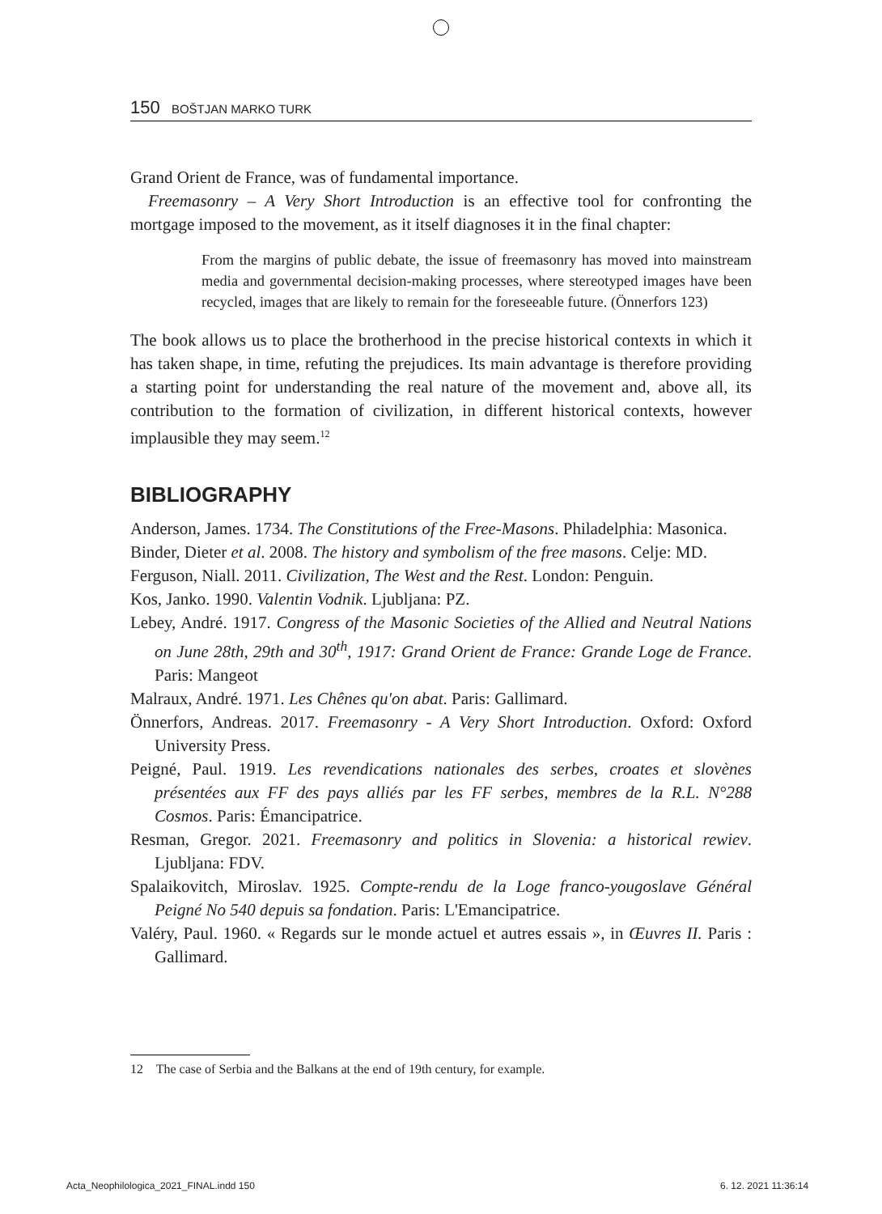150 BOŠTJAN MARKO TURK
Grand Orient de France, was of fundamental importance.
Freemasonry – A Very Short Introduction is an effective tool for confronting the mortgage imposed to the movement, as it itself diagnoses it in the final chapter:
From the margins of public debate, the issue of freemasonry has moved into mainstream media and governmental decision-making processes, where stereotyped images have been recycled, images that are likely to remain for the foreseeable future. (Önnerfors 123)
The book allows us to place the brotherhood in the precise historical contexts in which it has taken shape, in time, refuting the prejudices. Its main advantage is therefore providing a starting point for understanding the real nature of the movement and, above all, its contribution to the formation of civilization, in different historical contexts, however implausible they may seem.<sup>12</sup>
BIBLIOGRAPHY
Anderson, James. 1734. The Constitutions of the Free-Masons. Philadelphia: Masonica.
Binder, Dieter et al. 2008. The history and symbolism of the free masons. Celje: MD.
Ferguson, Niall. 2011. Civilization, The West and the Rest. London: Penguin.
Kos, Janko. 1990. Valentin Vodnik. Ljubljana: PZ.
Lebey, André. 1917. Congress of the Masonic Societies of the Allied and Neutral Nations on June 28th, 29th and 30<sup>th</sup>, 1917: Grand Orient de France: Grande Loge de France. Paris: Mangeot
Malraux, André. 1971. Les Chênes qu'on abat. Paris: Gallimard.
Önnerfors, Andreas. 2017. Freemasonry - A Very Short Introduction. Oxford: Oxford University Press.
Peigné, Paul. 1919. Les revendications nationales des serbes, croates et slovènes présentées aux FF des pays alliés par les FF serbes, membres de la R.L. N°288 Cosmos. Paris: Émancipatrice.
Resman, Gregor. 2021. Freemasonry and politics in Slovenia: a historical rewiev. Ljubljana: FDV.
Spalaikovitch, Miroslav. 1925. Compte-rendu de la Loge franco-yougoslave Général Peigné No 540 depuis sa fondation. Paris: L'Emancipatrice.
Valéry, Paul. 1960. « Regards sur le monde actuel et autres essais », in Œuvres II. Paris : Gallimard.
12 The case of Serbia and the Balkans at the end of 19th century, for example.
Acta_Neophilologica_2021_FINAL.indd 150
6. 12. 2021 11:36:14